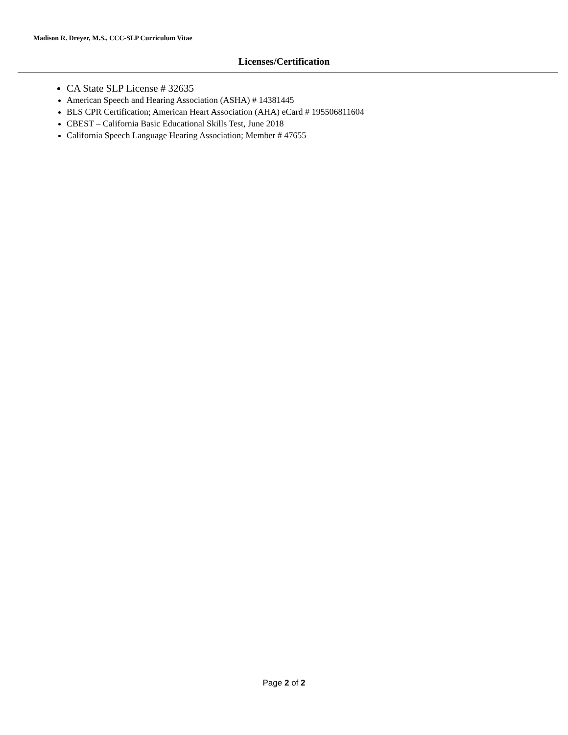Madison R. Dreyer, M.S., CCC-SLP Curriculum Vitae
Licenses/Certification
CA State SLP License # 32635
American Speech and Hearing Association (ASHA) # 14381445
BLS CPR Certification; American Heart Association (AHA) eCard # 195506811604
CBEST – California Basic Educational Skills Test, June 2018
California Speech Language Hearing Association; Member # 47655
Page 2 of 2